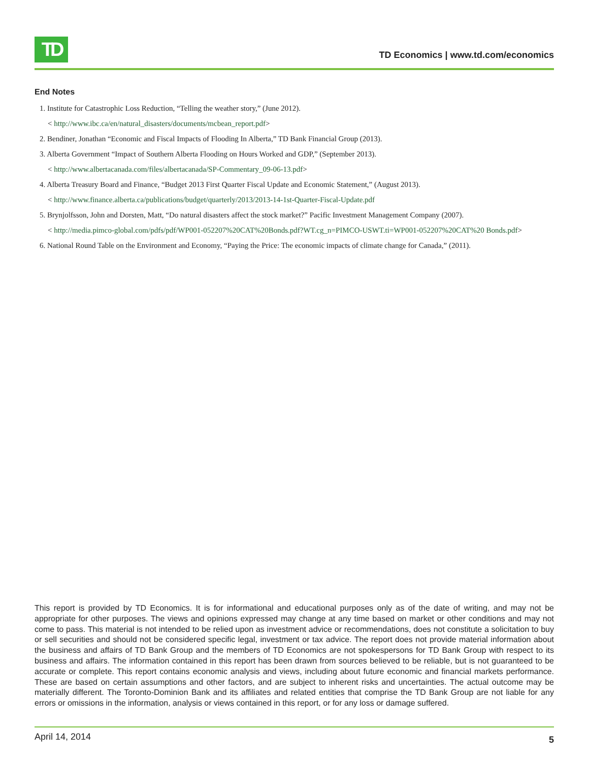TD
TD Economics | www.td.com/economics
End Notes
1. Institute for Catastrophic Loss Reduction, “Telling the weather story,” (June 2012).
< http://www.ibc.ca/en/natural_disasters/documents/mcbean_report.pdf>
2. Bendiner, Jonathan “Economic and Fiscal Impacts of Flooding In Alberta,” TD Bank Financial Group (2013).
3. Alberta Government “Impact of Southern Alberta Flooding on Hours Worked and GDP,” (September 2013).
< http://www.albertacanada.com/files/albertacanada/SP-Commentary_09-06-13.pdf>
4. Alberta Treasury Board and Finance, “Budget 2013 First Quarter Fiscal Update and Economic Statement,” (August 2013).
< http://www.finance.alberta.ca/publications/budget/quarterly/2013/2013-14-1st-Quarter-Fiscal-Update.pdf
5. Brynjolfsson, John and Dorsten, Matt, “Do natural disasters affect the stock market?” Pacific Investment Management Company (2007).
< http://media.pimco-global.com/pdfs/pdf/WP001-052207%20CAT%20Bonds.pdf?WT.cg_n=PIMCO-USWT.ti=WP001-052207%20CAT%20 Bonds.pdf>
6. National Round Table on the Environment and Economy, “Paying the Price: The economic impacts of climate change for Canada,” (2011).
This report is provided by TD Economics. It is for informational and educational purposes only as of the date of writing, and may not be appropriate for other purposes. The views and opinions expressed may change at any time based on market or other conditions and may not come to pass. This material is not intended to be relied upon as investment advice or recommendations, does not constitute a solicitation to buy or sell securities and should not be considered specific legal, investment or tax advice. The report does not provide material information about the business and affairs of TD Bank Group and the members of TD Economics are not spokespersons for TD Bank Group with respect to its business and affairs. The information contained in this report has been drawn from sources believed to be reliable, but is not guaranteed to be accurate or complete. This report contains economic analysis and views, including about future economic and financial markets performance. These are based on certain assumptions and other factors, and are subject to inherent risks and uncertainties. The actual outcome may be materially different. The Toronto-Dominion Bank and its affiliates and related entities that comprise the TD Bank Group are not liable for any errors or omissions in the information, analysis or views contained in this report, or for any loss or damage suffered.
April 14, 2014 5